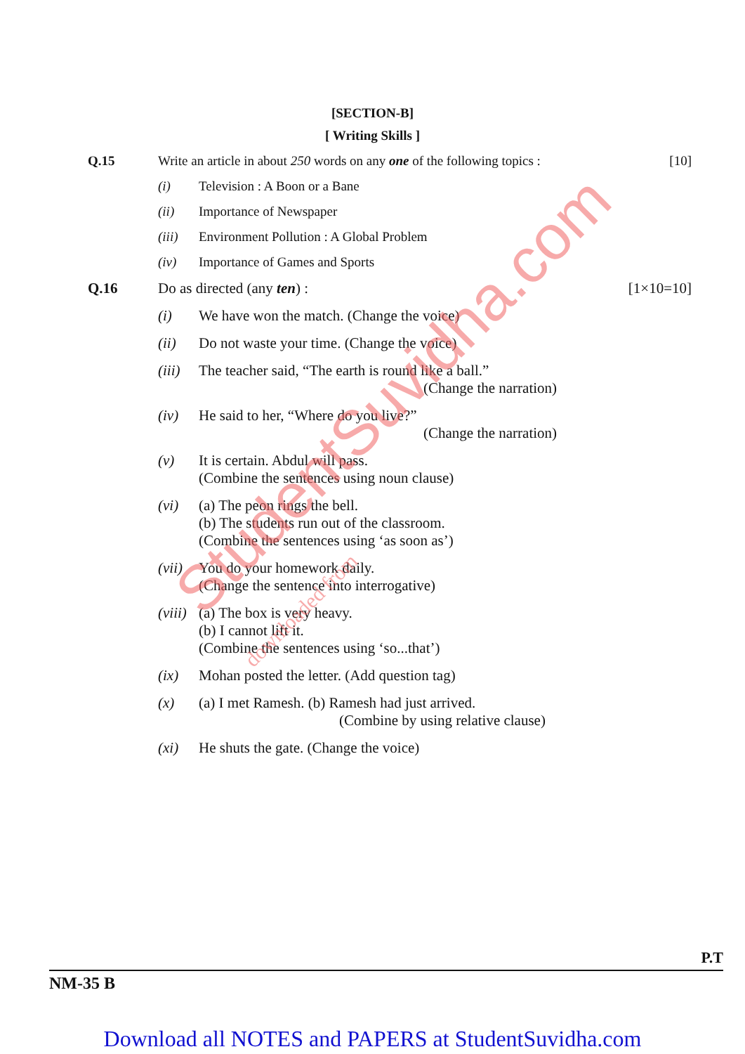[SECTION-B]
[ Writing Skills ]
Q.15 Write an article in about 250 words on any one of the following topics :
[10]
(i)
Television : A Boon or a Bane
(ii)
Importance of Newspaper
(iii)
Environment Pollution : A Global Problem
(iv)
Importance of Games and Sports
Q.16 Do as directed (any ten) : [1×10=10]
(i)
We have won the match. (Change the voice)
(ii)
Do not waste your time. (Change the voice)
(iii)
The teacher said, “The earth is round like a ball.”
(Change the narration)
(iv) He said to her, “Where do you live?”
(Change the narration)
(v) It is certain. Abdul will pass.
(Combine the sentences using noun clause)
(vi) (a) The peon rings the bell.
(b) The students run out of the classroom.
(Combine the sentences using ‘as soon as’)
(vii)
You do your homework daily.
(Change the sentence into interrogative)
(viii)
(a) The box is very heavy.
(b) I cannot lift it.
(Combine the sentences using ‘so...that’)
(ix)
Mohan posted the letter. (Add question tag)
(x) (a) I met Ramesh. (b) Ramesh had just arrived.
(Combine by using relative clause)
(xi)
He shuts the gate. (Change the voice)
P.T
NM-35 B
StudentSuvidha.com downloaded from
Download all NOTES and PAPERS at StudentSuvidha.com